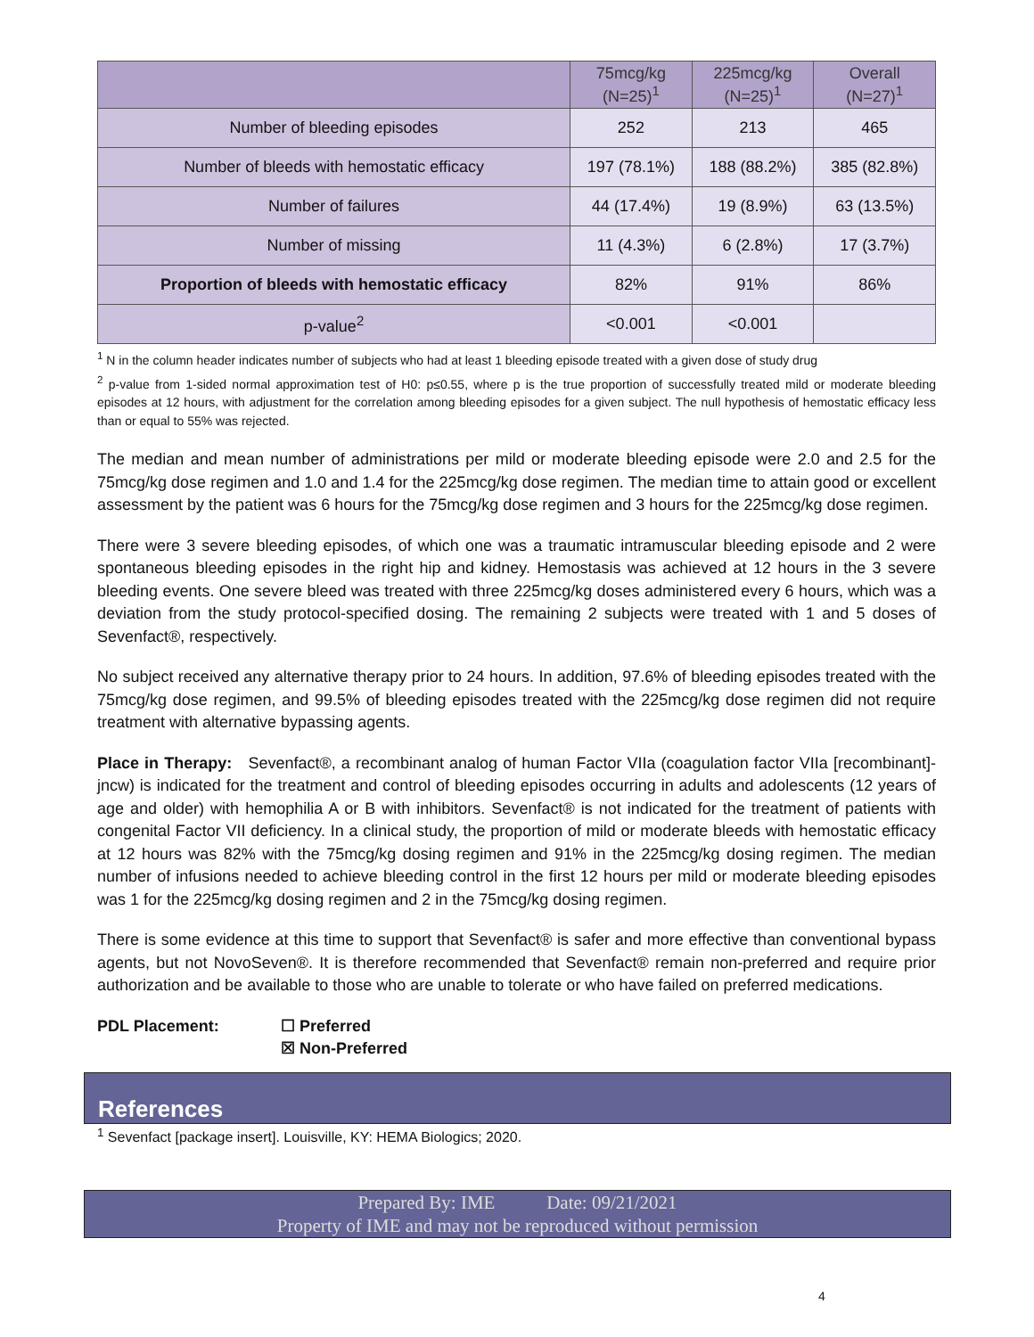| | 75mcg/kg (N=25)<sup>1</sup> | 225mcg/kg (N=25)<sup>1</sup> | Overall (N=27)<sup>1</sup> |
| --- | --- | --- | --- |
| Number of bleeding episodes | 252 | 213 | 465 |
| Number of bleeds with hemostatic efficacy | 197 (78.1%) | 188 (88.2%) | 385 (82.8%) |
| Number of failures | 44 (17.4%) | 19 (8.9%) | 63 (13.5%) |
| Number of missing | 11 (4.3%) | 6 (2.8%) | 17 (3.7%) |
| Proportion of bleeds with hemostatic efficacy | 82% | 91% | 86% |
| p-value<sup>2</sup> | <0.001 | <0.001 | |
<sup>1</sup> N in the column header indicates number of subjects who had at least 1 bleeding episode treated with a given dose of study drug
<sup>2</sup> p-value from 1-sided normal approximation test of H0: p≤0.55, where p is the true proportion of successfully treated mild or moderate bleeding episodes at 12 hours, with adjustment for the correlation among bleeding episodes for a given subject. The null hypothesis of hemostatic efficacy less than or equal to 55% was rejected.
The median and mean number of administrations per mild or moderate bleeding episode were 2.0 and 2.5 for the 75mcg/kg dose regimen and 1.0 and 1.4 for the 225mcg/kg dose regimen. The median time to attain good or excellent assessment by the patient was 6 hours for the 75mcg/kg dose regimen and 3 hours for the 225mcg/kg dose regimen.
There were 3 severe bleeding episodes, of which one was a traumatic intramuscular bleeding episode and 2 were spontaneous bleeding episodes in the right hip and kidney. Hemostasis was achieved at 12 hours in the 3 severe bleeding events. One severe bleed was treated with three 225mcg/kg doses administered every 6 hours, which was a deviation from the study protocol-specified dosing. The remaining 2 subjects were treated with 1 and 5 doses of Sevenfact®, respectively.
No subject received any alternative therapy prior to 24 hours. In addition, 97.6% of bleeding episodes treated with the 75mcg/kg dose regimen, and 99.5% of bleeding episodes treated with the 225mcg/kg dose regimen did not require treatment with alternative bypassing agents.
Place in Therapy: Sevenfact®, a recombinant analog of human Factor VIIa (coagulation factor VIIa [recombinant]-jncw) is indicated for the treatment and control of bleeding episodes occurring in adults and adolescents (12 years of age and older) with hemophilia A or B with inhibitors. Sevenfact® is not indicated for the treatment of patients with congenital Factor VII deficiency. In a clinical study, the proportion of mild or moderate bleeds with hemostatic efficacy at 12 hours was 82% with the 75mcg/kg dosing regimen and 91% in the 225mcg/kg dosing regimen. The median number of infusions needed to achieve bleeding control in the first 12 hours per mild or moderate bleeding episodes was 1 for the 225mcg/kg dosing regimen and 2 in the 75mcg/kg dosing regimen.
There is some evidence at this time to support that Sevenfact® is safer and more effective than conventional bypass agents, but not NovoSeven®. It is therefore recommended that Sevenfact® remain non-preferred and require prior authorization and be available to those who are unable to tolerate or who have failed on preferred medications.
PDL Placement: ☐ Preferred
☒ Non-Preferred
References
<sup>1</sup> Sevenfact [package insert]. Louisville, KY: HEMA Biologics; 2020.
Prepared By: IME Date: 09/21/2021
Property of IME and may not be reproduced without permission
4